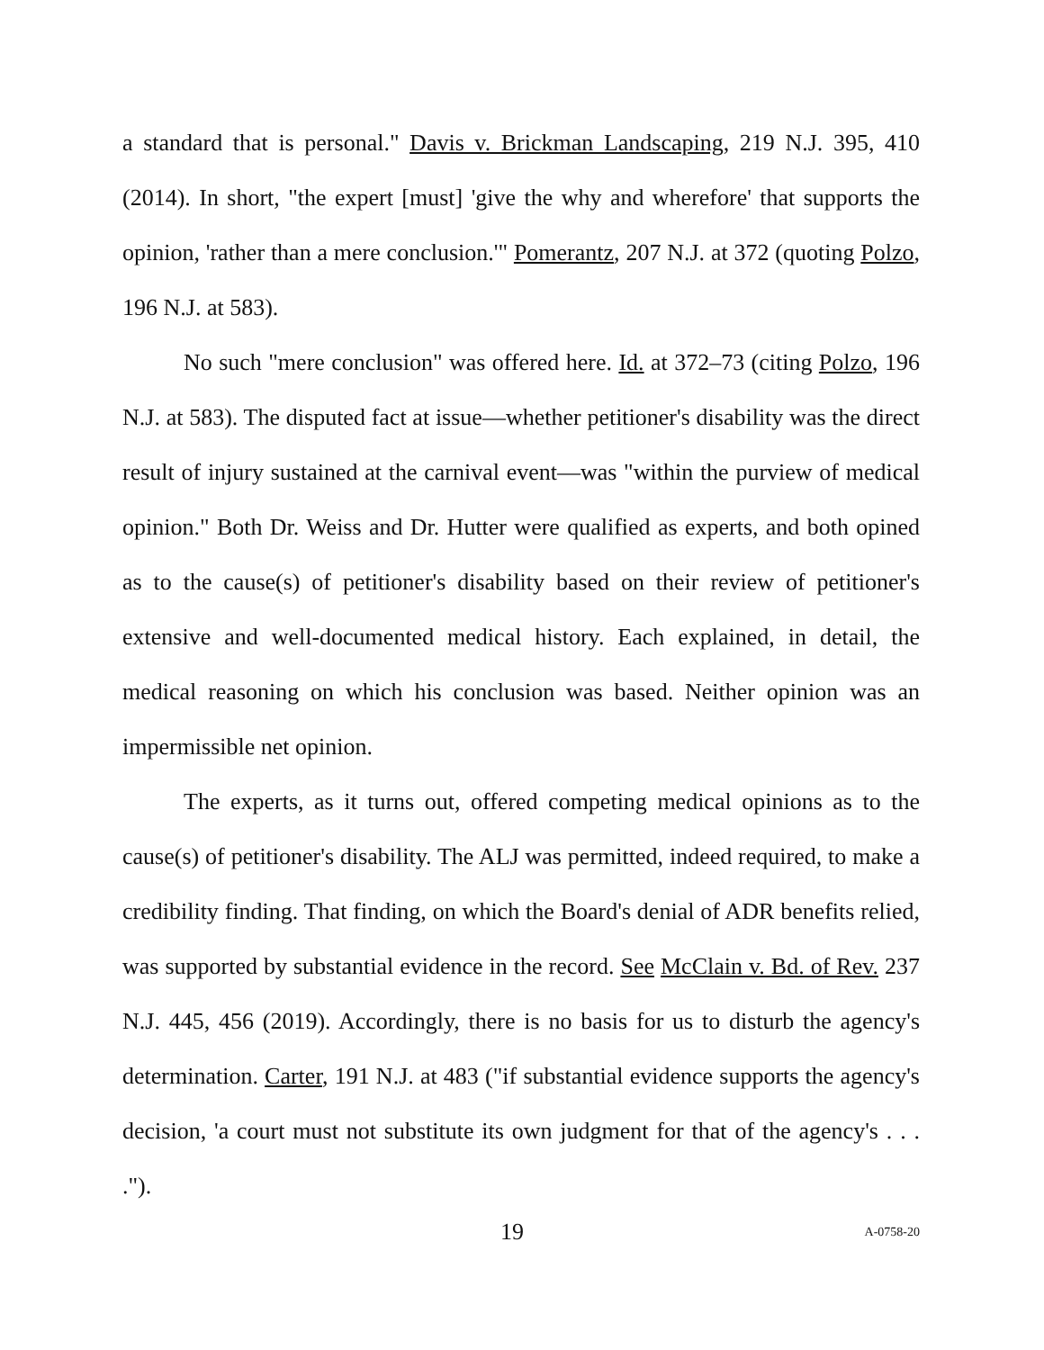a standard that is personal." Davis v. Brickman Landscaping, 219 N.J. 395, 410 (2014). In short, "the expert [must] 'give the why and wherefore' that supports the opinion, 'rather than a mere conclusion.'" Pomerantz, 207 N.J. at 372 (quoting Polzo, 196 N.J. at 583).
No such "mere conclusion" was offered here. Id. at 372–73 (citing Polzo, 196 N.J. at 583). The disputed fact at issue—whether petitioner's disability was the direct result of injury sustained at the carnival event—was "within the purview of medical opinion." Both Dr. Weiss and Dr. Hutter were qualified as experts, and both opined as to the cause(s) of petitioner's disability based on their review of petitioner's extensive and well-documented medical history. Each explained, in detail, the medical reasoning on which his conclusion was based. Neither opinion was an impermissible net opinion.
The experts, as it turns out, offered competing medical opinions as to the cause(s) of petitioner's disability. The ALJ was permitted, indeed required, to make a credibility finding. That finding, on which the Board's denial of ADR benefits relied, was supported by substantial evidence in the record. See McClain v. Bd. of Rev. 237 N.J. 445, 456 (2019). Accordingly, there is no basis for us to disturb the agency's determination. Carter, 191 N.J. at 483 ("if substantial evidence supports the agency's decision, 'a court must not substitute its own judgment for that of the agency's . . . .").
19 A-0758-20